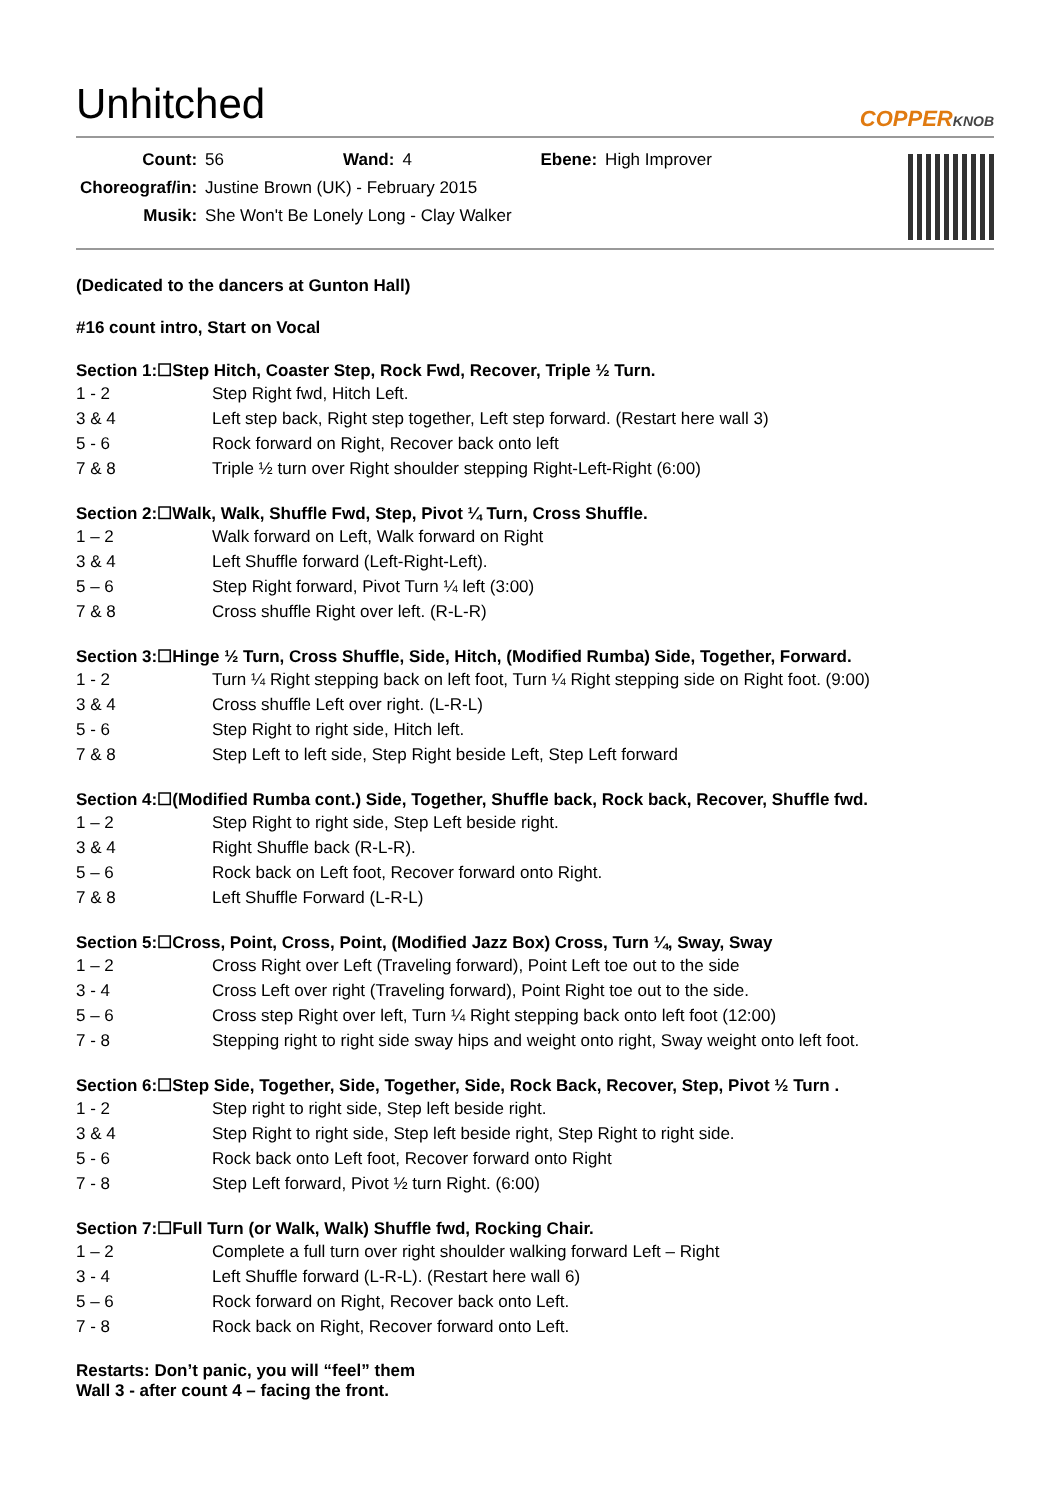Unhitched
COPPERKNOB
| Count: | 56 | Wand: | 4 | Ebene: | High Improver |
| Choreograf/in: | Justine Brown (UK) - February 2015 | | | | |
| Musik: | She Won't Be Lonely Long - Clay Walker | | | | |
(Dedicated to the dancers at Gunton Hall)
#16 count intro, Start on Vocal
Section 1:☐Step Hitch, Coaster Step, Rock Fwd, Recover, Triple ½ Turn.
| 1 - 2 | Step Right fwd, Hitch Left. |
| 3 & 4 | Left step back, Right step together, Left step forward. (Restart here wall 3) |
| 5 - 6 | Rock forward on Right, Recover back onto left |
| 7 & 8 | Triple ½ turn over Right shoulder stepping Right-Left-Right (6:00) |
Section 2:☐Walk, Walk, Shuffle Fwd, Step, Pivot ¼ Turn, Cross Shuffle.
| 1 – 2 | Walk forward on Left, Walk forward on Right |
| 3 & 4 | Left Shuffle forward (Left-Right-Left). |
| 5 – 6 | Step Right forward, Pivot Turn ¼ left (3:00) |
| 7 & 8 | Cross shuffle Right over left. (R-L-R) |
Section 3:☐Hinge ½ Turn, Cross Shuffle, Side, Hitch, (Modified Rumba) Side, Together, Forward.
| 1 - 2 | Turn ¼ Right stepping back on left foot, Turn ¼ Right stepping side on Right foot. (9:00) |
| 3 & 4 | Cross shuffle Left over right. (L-R-L) |
| 5 - 6 | Step Right to right side, Hitch left. |
| 7 & 8 | Step Left to left side, Step Right beside Left, Step Left forward |
Section 4:☐(Modified Rumba cont.) Side, Together, Shuffle back, Rock back, Recover, Shuffle fwd.
| 1 – 2 | Step Right to right side, Step Left beside right. |
| 3 & 4 | Right Shuffle back (R-L-R). |
| 5 – 6 | Rock back on Left foot, Recover forward onto Right. |
| 7 & 8 | Left Shuffle Forward (L-R-L) |
Section 5:☐Cross, Point, Cross, Point, (Modified Jazz Box) Cross, Turn ¼, Sway, Sway
| 1 – 2 | Cross Right over Left (Traveling forward), Point Left toe out to the side |
| 3 - 4 | Cross Left over right (Traveling forward), Point Right toe out to the side. |
| 5 – 6 | Cross step Right over left, Turn ¼ Right stepping back onto left foot (12:00) |
| 7 - 8 | Stepping right to right side sway hips and weight onto right, Sway weight onto left foot. |
Section 6:☐Step Side, Together, Side, Together, Side, Rock Back, Recover, Step, Pivot ½ Turn .
| 1 - 2 | Step right to right side, Step left beside right. |
| 3 & 4 | Step Right to right side, Step left beside right, Step Right to right side. |
| 5 - 6 | Rock back onto Left foot, Recover forward onto Right |
| 7 - 8 | Step Left forward, Pivot ½ turn Right. (6:00) |
Section 7:☐Full Turn (or Walk, Walk) Shuffle fwd, Rocking Chair.
| 1 – 2 | Complete a full turn over right shoulder walking forward Left – Right |
| 3 - 4 | Left Shuffle forward (L-R-L). (Restart here wall 6) |
| 5 – 6 | Rock forward on Right, Recover back onto Left. |
| 7 - 8 | Rock back on Right, Recover forward onto Left. |
Restarts: Don’t panic, you will “feel” them
Wall 3 - after count 4 – facing the front.